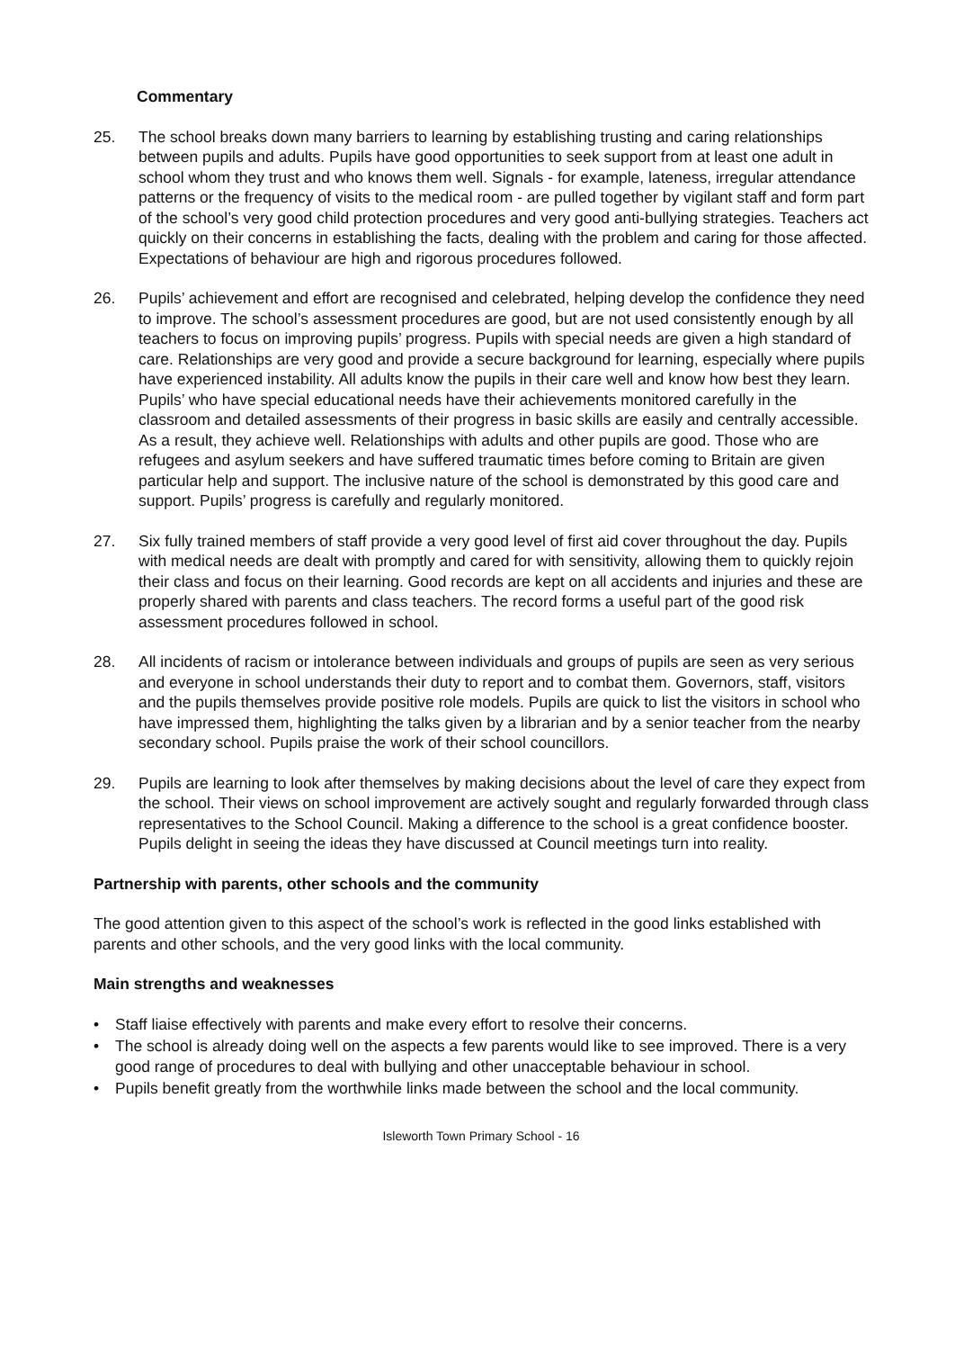Commentary
25. The school breaks down many barriers to learning by establishing trusting and caring relationships between pupils and adults. Pupils have good opportunities to seek support from at least one adult in school whom they trust and who knows them well. Signals - for example, lateness, irregular attendance patterns or the frequency of visits to the medical room - are pulled together by vigilant staff and form part of the school’s very good child protection procedures and very good anti-bullying strategies. Teachers act quickly on their concerns in establishing the facts, dealing with the problem and caring for those affected. Expectations of behaviour are high and rigorous procedures followed.
26. Pupils’ achievement and effort are recognised and celebrated, helping develop the confidence they need to improve. The school’s assessment procedures are good, but are not used consistently enough by all teachers to focus on improving pupils’ progress. Pupils with special needs are given a high standard of care. Relationships are very good and provide a secure background for learning, especially where pupils have experienced instability. All adults know the pupils in their care well and know how best they learn. Pupils’ who have special educational needs have their achievements monitored carefully in the classroom and detailed assessments of their progress in basic skills are easily and centrally accessible. As a result, they achieve well. Relationships with adults and other pupils are good. Those who are refugees and asylum seekers and have suffered traumatic times before coming to Britain are given particular help and support. The inclusive nature of the school is demonstrated by this good care and support. Pupils’ progress is carefully and regularly monitored.
27. Six fully trained members of staff provide a very good level of first aid cover throughout the day. Pupils with medical needs are dealt with promptly and cared for with sensitivity, allowing them to quickly rejoin their class and focus on their learning. Good records are kept on all accidents and injuries and these are properly shared with parents and class teachers. The record forms a useful part of the good risk assessment procedures followed in school.
28. All incidents of racism or intolerance between individuals and groups of pupils are seen as very serious and everyone in school understands their duty to report and to combat them. Governors, staff, visitors and the pupils themselves provide positive role models. Pupils are quick to list the visitors in school who have impressed them, highlighting the talks given by a librarian and by a senior teacher from the nearby secondary school. Pupils praise the work of their school councillors.
29. Pupils are learning to look after themselves by making decisions about the level of care they expect from the school. Their views on school improvement are actively sought and regularly forwarded through class representatives to the School Council. Making a difference to the school is a great confidence booster. Pupils delight in seeing the ideas they have discussed at Council meetings turn into reality.
Partnership with parents, other schools and the community
The good attention given to this aspect of the school’s work is reflected in the good links established with parents and other schools, and the very good links with the local community.
Main strengths and weaknesses
• Staff liaise effectively with parents and make every effort to resolve their concerns.
• The school is already doing well on the aspects a few parents would like to see improved. There is a very good range of procedures to deal with bullying and other unacceptable behaviour in school.
• Pupils benefit greatly from the worthwhile links made between the school and the local community.
Isleworth Town Primary School - 16